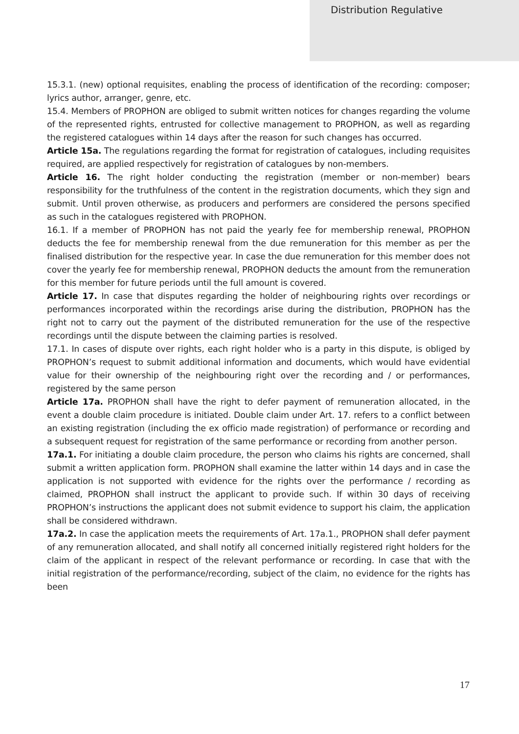Distribution Regulative
15.3.1. (new) optional requisites, enabling the process of identification of the recording: composer; lyrics author, arranger, genre, etc.
15.4. Members of PROPHON are obliged to submit written notices for changes regarding the volume of the represented rights, entrusted for collective management to PROPHON, as well as regarding the registered catalogues within 14 days after the reason for such changes has occurred.
Article 15a. The regulations regarding the format for registration of catalogues, including requisites required, are applied respectively for registration of catalogues by non-members.
Article 16. The right holder conducting the registration (member or non-member) bears responsibility for the truthfulness of the content in the registration documents, which they sign and submit. Until proven otherwise, as producers and performers are considered the persons specified as such in the catalogues registered with PROPHON.
16.1. If a member of PROPHON has not paid the yearly fee for membership renewal, PROPHON deducts the fee for membership renewal from the due remuneration for this member as per the finalised distribution for the respective year. In case the due remuneration for this member does not cover the yearly fee for membership renewal, PROPHON deducts the amount from the remuneration for this member for future periods until the full amount is covered.
Article 17. In case that disputes regarding the holder of neighbouring rights over recordings or performances incorporated within the recordings arise during the distribution, PROPHON has the right not to carry out the payment of the distributed remuneration for the use of the respective recordings until the dispute between the claiming parties is resolved.
17.1. In cases of dispute over rights, each right holder who is a party in this dispute, is obliged by PROPHON’s request to submit additional information and documents, which would have evidential value for their ownership of the neighbouring right over the recording and / or performances, registered by the same person
Article 17a. PROPHON shall have the right to defer payment of remuneration allocated, in the event a double claim procedure is initiated. Double claim under Art. 17. refers to a conflict between an existing registration (including the ex officio made registration) of performance or recording and a subsequent request for registration of the same performance or recording from another person.
17a.1. For initiating a double claim procedure, the person who claims his rights are concerned, shall submit a written application form. PROPHON shall examine the latter within 14 days and in case the application is not supported with evidence for the rights over the performance / recording as claimed, PROPHON shall instruct the applicant to provide such. If within 30 days of receiving PROPHON’s instructions the applicant does not submit evidence to support his claim, the application shall be considered withdrawn.
17a.2. In case the application meets the requirements of Art. 17a.1., PROPHON shall defer payment of any remuneration allocated, and shall notify all concerned initially registered right holders for the claim of the applicant in respect of the relevant performance or recording. In case that with the initial registration of the performance/recording, subject of the claim, no evidence for the rights has been
17